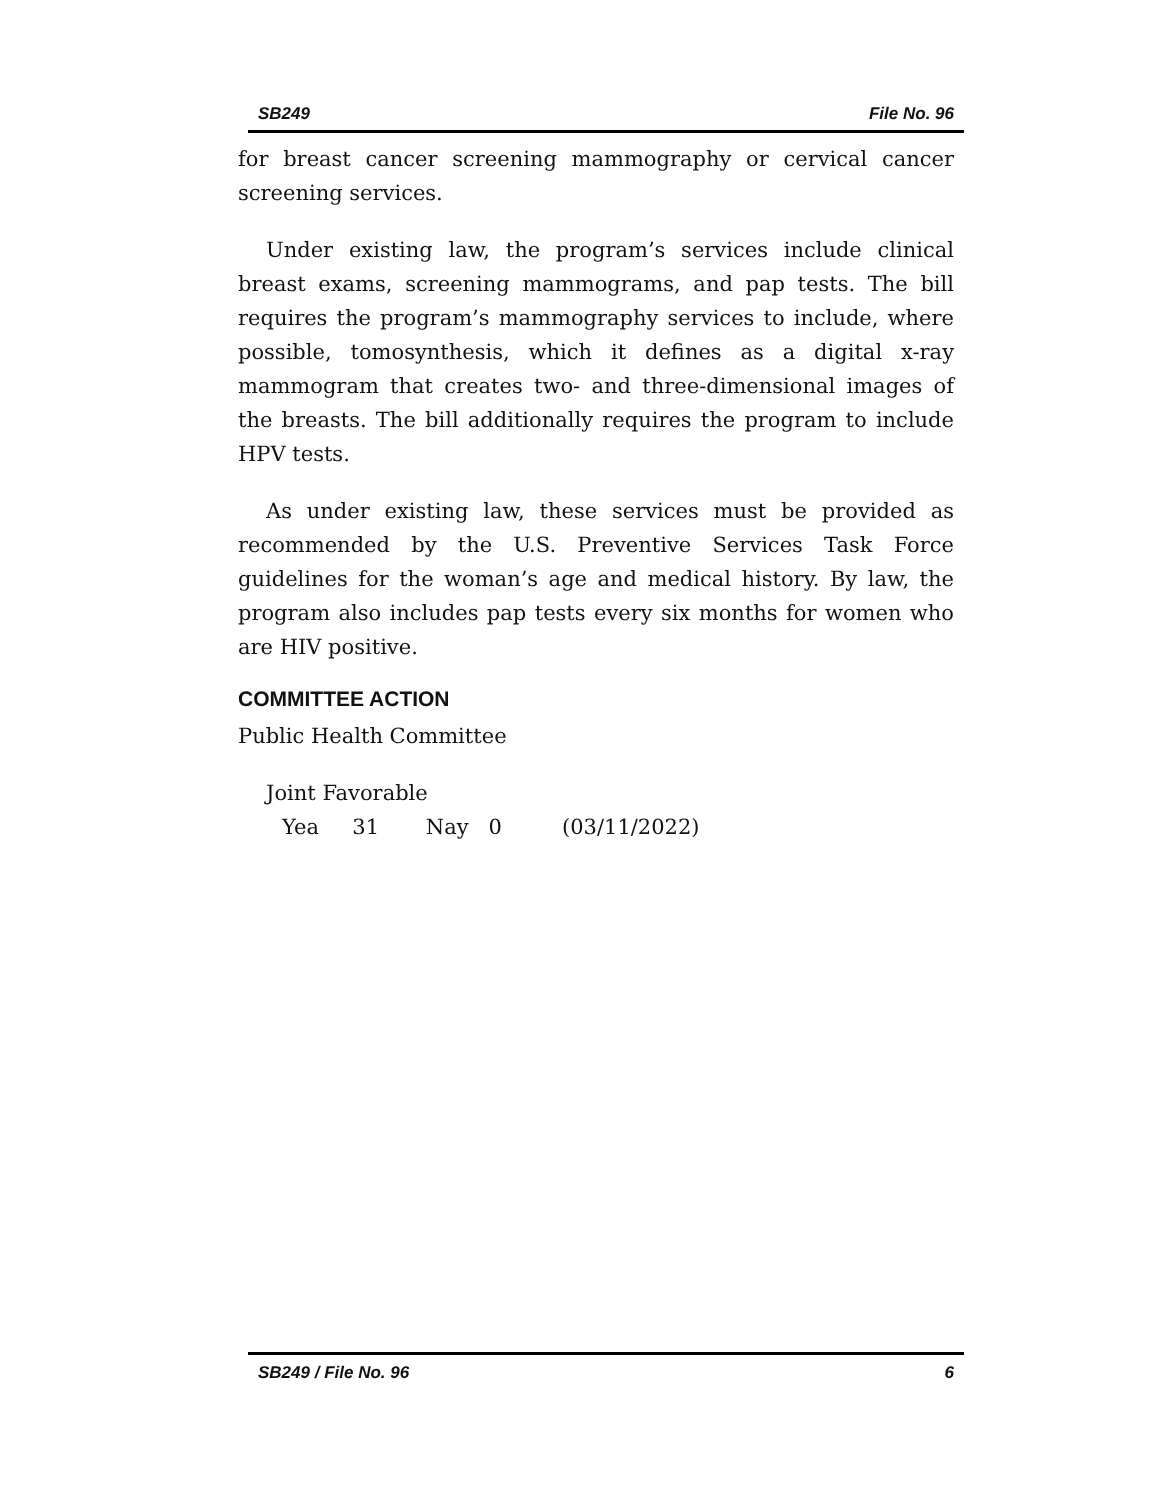SB249 File No. 96
for breast cancer screening mammography or cervical cancer screening services.
Under existing law, the program’s services include clinical breast exams, screening mammograms, and pap tests. The bill requires the program’s mammography services to include, where possible, tomosynthesis, which it defines as a digital x-ray mammogram that creates two- and three-dimensional images of the breasts. The bill additionally requires the program to include HPV tests.
As under existing law, these services must be provided as recommended by the U.S. Preventive Services Task Force guidelines for the woman’s age and medical history. By law, the program also includes pap tests every six months for women who are HIV positive.
COMMITTEE ACTION
Public Health Committee
Joint Favorable
Yea 31 Nay 0 (03/11/2022)
SB249 / File No. 96 6